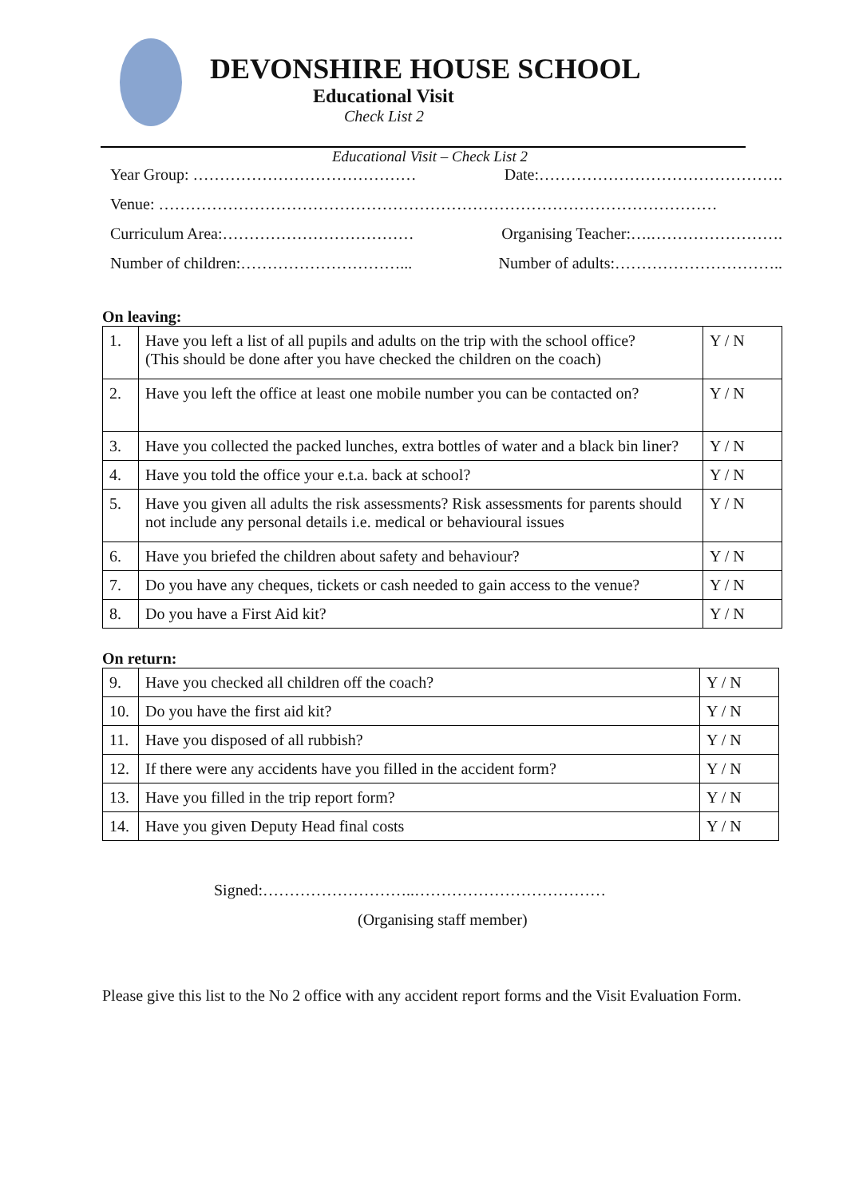DEVONSHIRE HOUSE SCHOOL
Educational Visit
Check List 2
Educational Visit – Check List 2
Year Group: …………………………………… Date:……………………………………….
Venue: ……………………………………………………………………………………………
Curriculum Area:……………………………… Organising Teacher:….…………………….
Number of children:…………………………... Number of adults:…………………………..
On leaving:
| 1. | Have you left a list of all pupils and adults on the trip with the school office? (This should be done after you have checked the children on the coach) | Y / N |
| 2. | Have you left the office at least one mobile number you can be contacted on? | Y / N |
| 3. | Have you collected the packed lunches, extra bottles of water and a black bin liner? | Y / N |
| 4. | Have you told the office your e.t.a. back at school? | Y / N |
| 5. | Have you given all adults the risk assessments? Risk assessments for parents should not include any personal details i.e. medical or behavioural issues | Y / N |
| 6. | Have you briefed the children about safety and behaviour? | Y / N |
| 7. | Do you have any cheques, tickets or cash needed to gain access to the venue? | Y / N |
| 8. | Do you have a First Aid kit? | Y / N |
On return:
| 9. | Have you checked all children off the coach? | Y / N |
| 10. | Do you have the first aid kit? | Y / N |
| 11. | Have you disposed of all rubbish? | Y / N |
| 12. | If there were any accidents have you filled in the accident form? | Y / N |
| 13. | Have you filled in the trip report form? | Y / N |
| 14. | Have you given Deputy Head final costs | Y / N |
Signed:………………………..………………………………
(Organising staff member)
Please give this list to the No 2 office with any accident report forms and the Visit Evaluation Form.